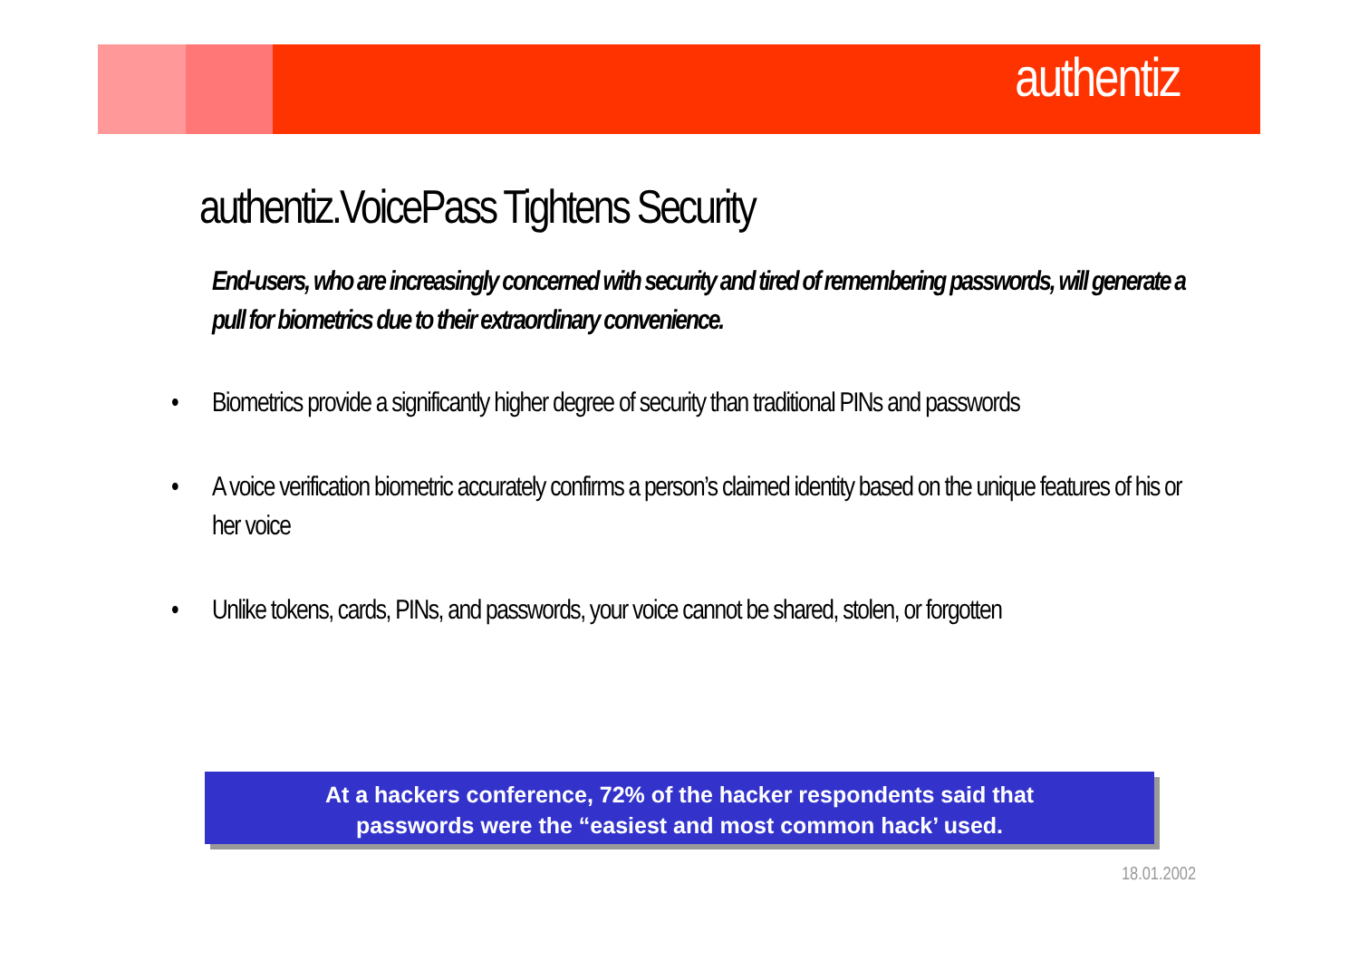authentiz
authentiz.VoicePass Tightens Security
End-users, who are increasingly concerned with security and tired of remembering passwords, will generate a pull for biometrics due to their extraordinary convenience.
• Biometrics provide a significantly higher degree of security than traditional PINs and passwords
• A voice verification biometric accurately confirms a person’s claimed identity based on the unique features of his or her voice
• Unlike tokens, cards, PINs, and passwords, your voice cannot be shared, stolen, or forgotten
At a hackers conference, 72% of the hacker respondents said that
passwords were the “easiest and most common hack’ used.
18.01.2002